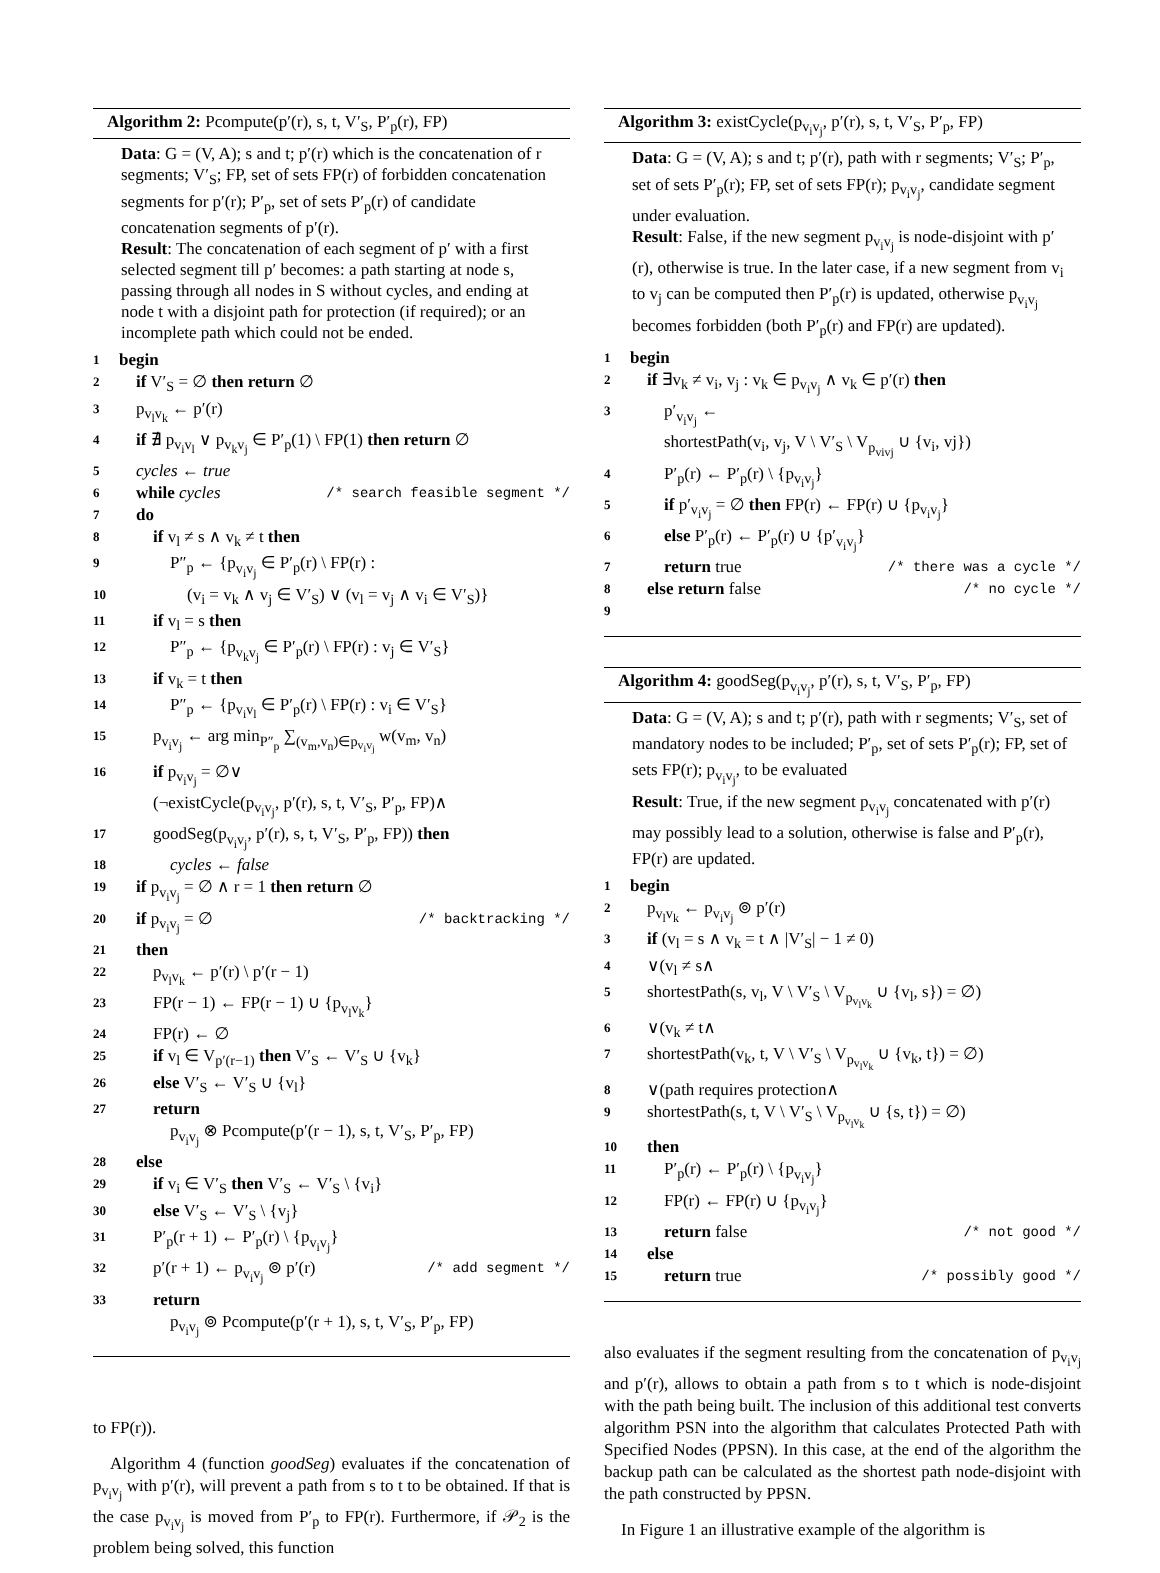Algorithm 2: Pcompute(p′(r), s, t, V′<sub>S</sub>, P′<sub>p</sub>(r), FP)
Data: G = (V, A); s and t; p′(r) which is the concatenation of r segments; V′<sub>S</sub>; FP, set of sets FP(r) of forbidden concatenation segments for p′(r); P′<sub>p</sub>, set of sets P′<sub>p</sub>(r) of candidate concatenation segments of p′(r).
Result: The concatenation of each segment of p′ with a first selected segment till p′ becomes: a path starting at node s, passing through all nodes in S without cycles, and ending at node t with a disjoint path for protection (if required); or an incomplete path which could not be ended.
1 begin
2 if V′<sub>S</sub> = ∅ then return ∅
3 p<sub>v<sub>l</sub>v<sub>k</sub></sub> ← p′(r)
4 if ∄ p<sub>v<sub>i</sub>v<sub>l</sub></sub> ∨ p<sub>v<sub>k</sub>v<sub>j</sub></sub> ∈ P′<sub>p</sub>(1) \ FP(1) then return ∅
5 cycles ← true
6 while cycles /* search feasible segment */
7 do
8  if v<sub>l</sub> ≠ s ∧ v<sub>k</sub> ≠ t then
9   P″<sub>p</sub> ← {p<sub>v<sub>i</sub>v<sub>j</sub></sub> ∈ P′<sub>p</sub>(r) \ FP(r) :
10    (v<sub>i</sub> = v<sub>k</sub> ∧ v<sub>j</sub> ∈ V′<sub>S</sub>) ∨ (v<sub>l</sub> = v<sub>j</sub> ∧ v<sub>i</sub> ∈ V′<sub>S</sub>)}
11  if v<sub>l</sub> = s then
12   P″<sub>p</sub> ← {p<sub>v<sub>k</sub>v<sub>j</sub></sub> ∈ P′<sub>p</sub>(r) \ FP(r) : v<sub>j</sub> ∈ V′<sub>S</sub>}
13  if v<sub>k</sub> = t then
14   P″<sub>p</sub> ← {p<sub>v<sub>i</sub>v<sub>l</sub></sub> ∈ P′<sub>p</sub>(r) \ FP(r) : v<sub>i</sub> ∈ V′<sub>S</sub>}
15  p<sub>v<sub>i</sub>v<sub>j</sub></sub> ← arg min<sub>P″<sub>p</sub></sub> ∑<sub>(v<sub>m</sub>,v<sub>n</sub>)∈p<sub>v<sub>i</sub>v<sub>j</sub></sub></sub> w(v<sub>m</sub>, v<sub>n</sub>)
16  if p<sub>v<sub>i</sub>v<sub>j</sub></sub> = ∅∨
  (¬existCycle(p<sub>v<sub>i</sub>v<sub>j</sub></sub>, p′(r), s, t, V′<sub>S</sub>, P′<sub>p</sub>, FP)∧
17  goodSeg(p<sub>v<sub>i</sub>v<sub>j</sub></sub>, p′(r), s, t, V′<sub>S</sub>, P′<sub>p</sub>, FP)) then
18   cycles ← false
19 if p<sub>v<sub>i</sub>v<sub>j</sub></sub> = ∅ ∧ r = 1 then return ∅
20 if p<sub>v<sub>i</sub>v<sub>j</sub></sub> = ∅ /* backtracking */
21 then
22  p<sub>v<sub>l</sub>v<sub>k</sub></sub> ← p′(r) \ p′(r − 1)
23  FP(r − 1) ← FP(r − 1) ∪ {p<sub>v<sub>l</sub>v<sub>k</sub></sub>}
24  FP(r) ← ∅
25  if v<sub>l</sub> ∈ V<sub>p′(r−1)</sub> then V′<sub>S</sub> ← V′<sub>S</sub> ∪ {v<sub>k</sub>}
26  else V′<sub>S</sub> ← V′<sub>S</sub> ∪ {v<sub>l</sub>}
27  return
   p<sub>v<sub>i</sub>v<sub>j</sub></sub> ⊗ Pcompute(p′(r − 1), s, t, V′<sub>S</sub>, P′<sub>p</sub>, FP)
28 else
29  if v<sub>i</sub> ∈ V′<sub>S</sub> then V′<sub>S</sub> ← V′<sub>S</sub> \ {v<sub>i</sub>}
30  else V′<sub>S</sub> ← V′<sub>S</sub> \ {v<sub>j</sub>}
31  P′<sub>p</sub>(r + 1) ← P′<sub>p</sub>(r) \ {p<sub>v<sub>i</sub>v<sub>j</sub></sub>}
32  p′(r + 1) ← p<sub>v<sub>i</sub>v<sub>j</sub></sub> ⊚ p′(r) /* add segment */
33  return
   p<sub>v<sub>i</sub>v<sub>j</sub></sub> ⊚ Pcompute(p′(r + 1), s, t, V′<sub>S</sub>, P′<sub>p</sub>, FP)
to FP(r)).
 Algorithm 4 (function goodSeg) evaluates if the concatenation of p<sub>v<sub>i</sub>v<sub>j</sub></sub> with p′(r), will prevent a path from s to t to be obtained. If that is the case p<sub>v<sub>i</sub>v<sub>j</sub></sub> is moved from P′<sub>p</sub> to FP(r). Furthermore, if 𝒫<sub>2</sub> is the problem being solved, this function
Algorithm 3: existCycle(p<sub>v<sub>i</sub>v<sub>j</sub></sub>, p′(r), s, t, V′<sub>S</sub>, P′<sub>p</sub>, FP)
Data: G = (V, A); s and t; p′(r), path with r segments; V′<sub>S</sub>; P′<sub>p</sub>, set of sets P′<sub>p</sub>(r); FP, set of sets FP(r); p<sub>v<sub>i</sub>v<sub>j</sub></sub>, candidate segment under evaluation.
Result: False, if the new segment p<sub>v<sub>i</sub>v<sub>j</sub></sub> is node-disjoint with p′(r), otherwise is true. In the later case, if a new segment from v<sub>i</sub> to v<sub>j</sub> can be computed then P′<sub>p</sub>(r) is updated, otherwise p<sub>v<sub>i</sub>v<sub>j</sub></sub> becomes forbidden (both P′<sub>p</sub>(r) and FP(r) are updated).
1 begin
2 if ∃v<sub>k</sub> ≠ v<sub>i</sub>, v<sub>j</sub> : v<sub>k</sub> ∈ p<sub>v<sub>i</sub>v<sub>j</sub></sub> ∧ v<sub>k</sub> ∈ p′(r) then
3  p′<sub>v<sub>i</sub>v<sub>j</sub></sub> ←
  shortestPath(v<sub>i</sub>, v<sub>j</sub>, V \ V′<sub>S</sub> \ V<sub>p<sub>vivj</sub></sub> ∪ {v<sub>i</sub>, vj})
4  P′<sub>p</sub>(r) ← P′<sub>p</sub>(r) \ {p<sub>v<sub>i</sub>v<sub>j</sub></sub>}
5  if p′<sub>v<sub>i</sub>v<sub>j</sub></sub> = ∅ then FP(r) ← FP(r) ∪ {p<sub>v<sub>i</sub>v<sub>j</sub></sub>}
6  else P′<sub>p</sub>(r) ← P′<sub>p</sub>(r) ∪ {p′<sub>v<sub>i</sub>v<sub>j</sub></sub>}
7  return true /* there was a cycle */
8 else return false /* no cycle */
9
Algorithm 4: goodSeg(p<sub>v<sub>i</sub>v<sub>j</sub></sub>, p′(r), s, t, V′<sub>S</sub>, P′<sub>p</sub>, FP)
Data: G = (V, A); s and t; p′(r), path with r segments; V′<sub>S</sub>, set of mandatory nodes to be included; P′<sub>p</sub>, set of sets P′<sub>p</sub>(r); FP, set of sets FP(r); p<sub>v<sub>i</sub>v<sub>j</sub></sub>, to be evaluated
Result: True, if the new segment p<sub>v<sub>i</sub>v<sub>j</sub></sub> concatenated with p′(r) may possibly lead to a solution, otherwise is false and P′<sub>p</sub>(r), FP(r) are updated.
1 begin
2 p<sub>v<sub>l</sub>v<sub>k</sub></sub> ← p<sub>v<sub>i</sub>v<sub>j</sub></sub> ⊚ p′(r)
3 if (v<sub>l</sub> = s ∧ v<sub>k</sub> = t ∧ |V′<sub>S</sub>| − 1 ≠ 0)
4 ∨(v<sub>l</sub> ≠ s∧
5 shortestPath(s, v<sub>l</sub>, V \ V′<sub>S</sub> \ V<sub>p<sub>v<sub>l</sub>v<sub>k</sub></sub></sub> ∪ {v<sub>l</sub>, s}) = ∅)
6 ∨(v<sub>k</sub> ≠ t∧
7 shortestPath(v<sub>k</sub>, t, V \ V′<sub>S</sub> \ V<sub>p<sub>v<sub>l</sub>v<sub>k</sub></sub></sub> ∪ {v<sub>k</sub>, t}) = ∅)
8 ∨(path requires protection∧
9 shortestPath(s, t, V \ V′<sub>S</sub> \ V<sub>p<sub>v<sub>l</sub>v<sub>k</sub></sub></sub> ∪ {s, t}) = ∅)
10 then
11  P′<sub>p</sub>(r) ← P′<sub>p</sub>(r) \ {p<sub>v<sub>i</sub>v<sub>j</sub></sub>}
12  FP(r) ← FP(r) ∪ {p<sub>v<sub>i</sub>v<sub>j</sub></sub>}
13  return false /* not good */
14 else
15  return true /* possibly good */
also evaluates if the segment resulting from the concatenation of p<sub>v<sub>i</sub>v<sub>j</sub></sub> and p′(r), allows to obtain a path from s to t which is node-disjoint with the path being built. The inclusion of this additional test converts algorithm PSN into the algorithm that calculates Protected Path with Specified Nodes (PPSN). In this case, at the end of the algorithm the backup path can be calculated as the shortest path node-disjoint with the path constructed by PPSN.
 In Figure 1 an illustrative example of the algorithm is